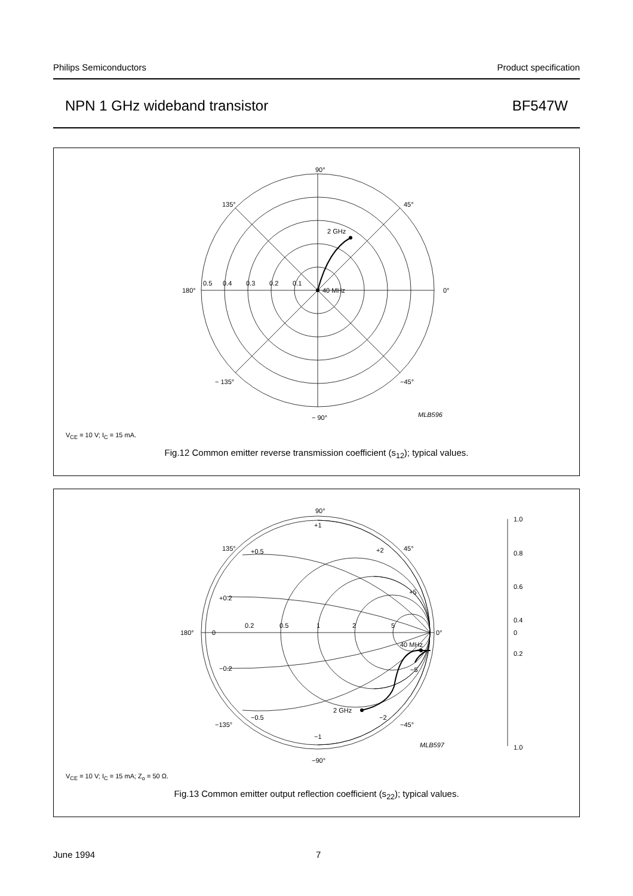Philips Semiconductors Product specification
NPN 1 GHz wideband transistor BF547W
90°
135°
45°
180°
0°
0.5
0.4
0.3
0.2
0.1
40 MHz
2 GHz
− 135°
−45°
− 90°
MLB596
V<sub>CE</sub> = 10 V; I<sub>C</sub> = 15 mA.
Fig.12 Common emitter reverse transmission coefficient (s<sub>12</sub>); typical values.
90°
135°
45°
180°
0°
0
0.2
0.5
1
2
5
+1
+0.5
+2
+0.2
+5
−0.2
−5
−0.5
−2
−1
40 MHz
2 GHz
−135°
−45°
−90°
1.0
0.8
0.6
0.4
0.2
0
1.0
MLB597
V<sub>CE</sub> = 10 V; I<sub>C</sub> = 15 mA; Z<sub>o</sub> = 50 Ω.
Fig.13 Common emitter output reflection coefficient (s<sub>22</sub>); typical values.
June 1994 7